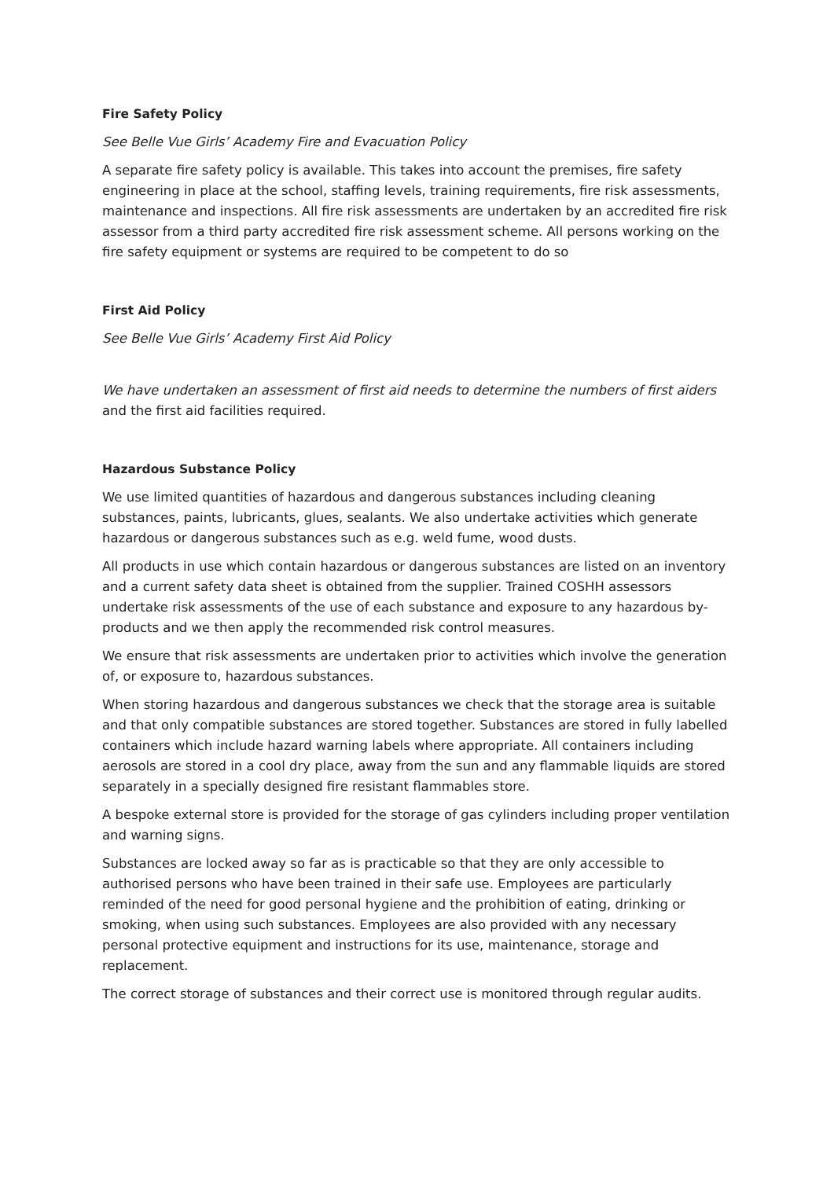Fire Safety Policy
See Belle Vue Girls’ Academy Fire and Evacuation Policy
A separate fire safety policy is available. This takes into account the premises, fire safety engineering in place at the school, staffing levels, training requirements, fire risk assessments, maintenance and inspections. All fire risk assessments are undertaken by an accredited fire risk assessor from a third party accredited fire risk assessment scheme. All persons working on the fire safety equipment or systems are required to be competent to do so
First Aid Policy
See Belle Vue Girls’ Academy First Aid Policy
We have undertaken an assessment of first aid needs to determine the numbers of first aiders and the first aid facilities required.
Hazardous Substance Policy
We use limited quantities of hazardous and dangerous substances including cleaning substances, paints, lubricants, glues, sealants. We also undertake activities which generate hazardous or dangerous substances such as e.g. weld fume, wood dusts.
All products in use which contain hazardous or dangerous substances are listed on an inventory and a current safety data sheet is obtained from the supplier. Trained COSHH assessors undertake risk assessments of the use of each substance and exposure to any hazardous by-products and we then apply the recommended risk control measures.
We ensure that risk assessments are undertaken prior to activities which involve the generation of, or exposure to, hazardous substances.
When storing hazardous and dangerous substances we check that the storage area is suitable and that only compatible substances are stored together. Substances are stored in fully labelled containers which include hazard warning labels where appropriate. All containers including aerosols are stored in a cool dry place, away from the sun and any flammable liquids are stored separately in a specially designed fire resistant flammables store.
A bespoke external store is provided for the storage of gas cylinders including proper ventilation and warning signs.
Substances are locked away so far as is practicable so that they are only accessible to authorised persons who have been trained in their safe use. Employees are particularly reminded of the need for good personal hygiene and the prohibition of eating, drinking or smoking, when using such substances. Employees are also provided with any necessary personal protective equipment and instructions for its use, maintenance, storage and replacement.
The correct storage of substances and their correct use is monitored through regular audits.